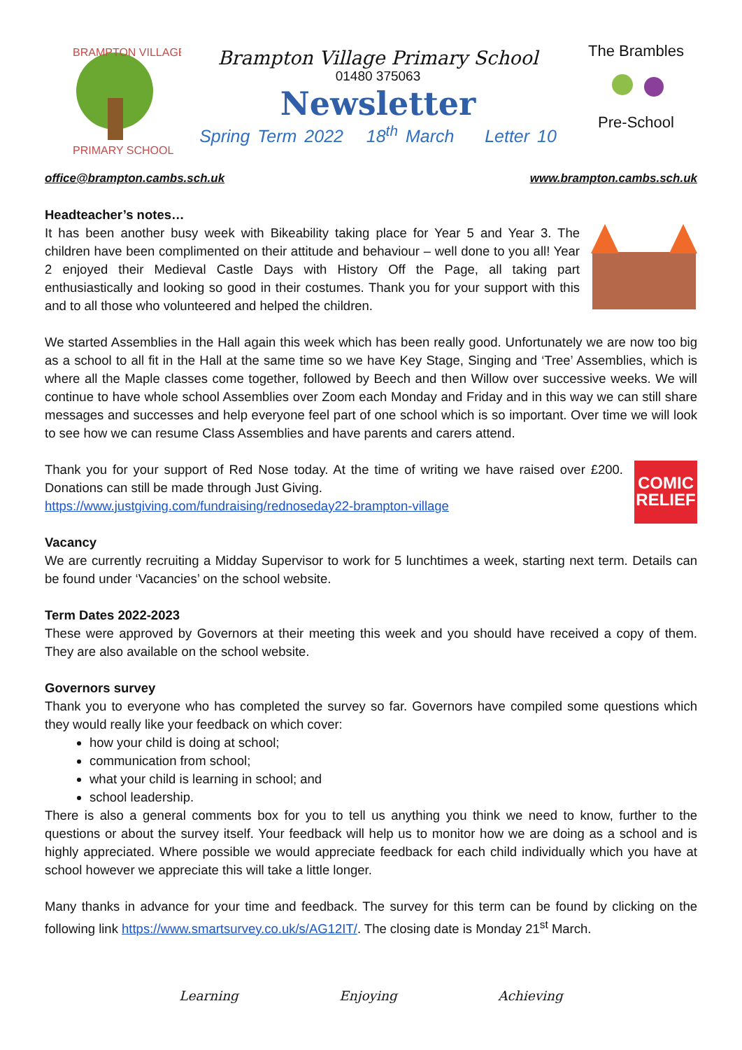BRAMPTON VILLAGE
PRIMARY SCHOOL
Brampton Village Primary School
01480 375063
Newsletter
Spring Term 2022 18<sup>th</sup> March Letter 10
The Brambles
Pre-School
office@brampton.cambs.sch.uk www.brampton.cambs.sch.uk
Headteacher’s notes…
It has been another busy week with Bikeability taking place for Year 5 and Year 3. The children have been complimented on their attitude and behaviour – well done to you all! Year 2 enjoyed their Medieval Castle Days with History Off the Page, all taking part enthusiastically and looking so good in their costumes. Thank you for your support with this and to all those who volunteered and helped the children.
We started Assemblies in the Hall again this week which has been really good. Unfortunately we are now too big as a school to all fit in the Hall at the same time so we have Key Stage, Singing and ‘Tree’ Assemblies, which is where all the Maple classes come together, followed by Beech and then Willow over successive weeks. We will continue to have whole school Assemblies over Zoom each Monday and Friday and in this way we can still share messages and successes and help everyone feel part of one school which is so important. Over time we will look to see how we can resume Class Assemblies and have parents and carers attend.
Thank you for your support of Red Nose today. At the time of writing we have raised over £200. Donations can still be made through Just Giving.
https://www.justgiving.com/fundraising/rednoseday22-brampton-village
COMIC RELIEF
Vacancy
We are currently recruiting a Midday Supervisor to work for 5 lunchtimes a week, starting next term. Details can be found under ‘Vacancies’ on the school website.
Term Dates 2022-2023
These were approved by Governors at their meeting this week and you should have received a copy of them. They are also available on the school website.
Governors survey
Thank you to everyone who has completed the survey so far. Governors have compiled some questions which they would really like your feedback on which cover:
how your child is doing at school;
communication from school;
what your child is learning in school; and
school leadership.
There is also a general comments box for you to tell us anything you think we need to know, further to the questions or about the survey itself. Your feedback will help us to monitor how we are doing as a school and is highly appreciated. Where possible we would appreciate feedback for each child individually which you have at school however we appreciate this will take a little longer.
Many thanks in advance for your time and feedback. The survey for this term can be found by clicking on the following link https://www.smartsurvey.co.uk/s/AG12IT/. The closing date is Monday 21<sup>st</sup> March.
Learning Enjoying Achieving